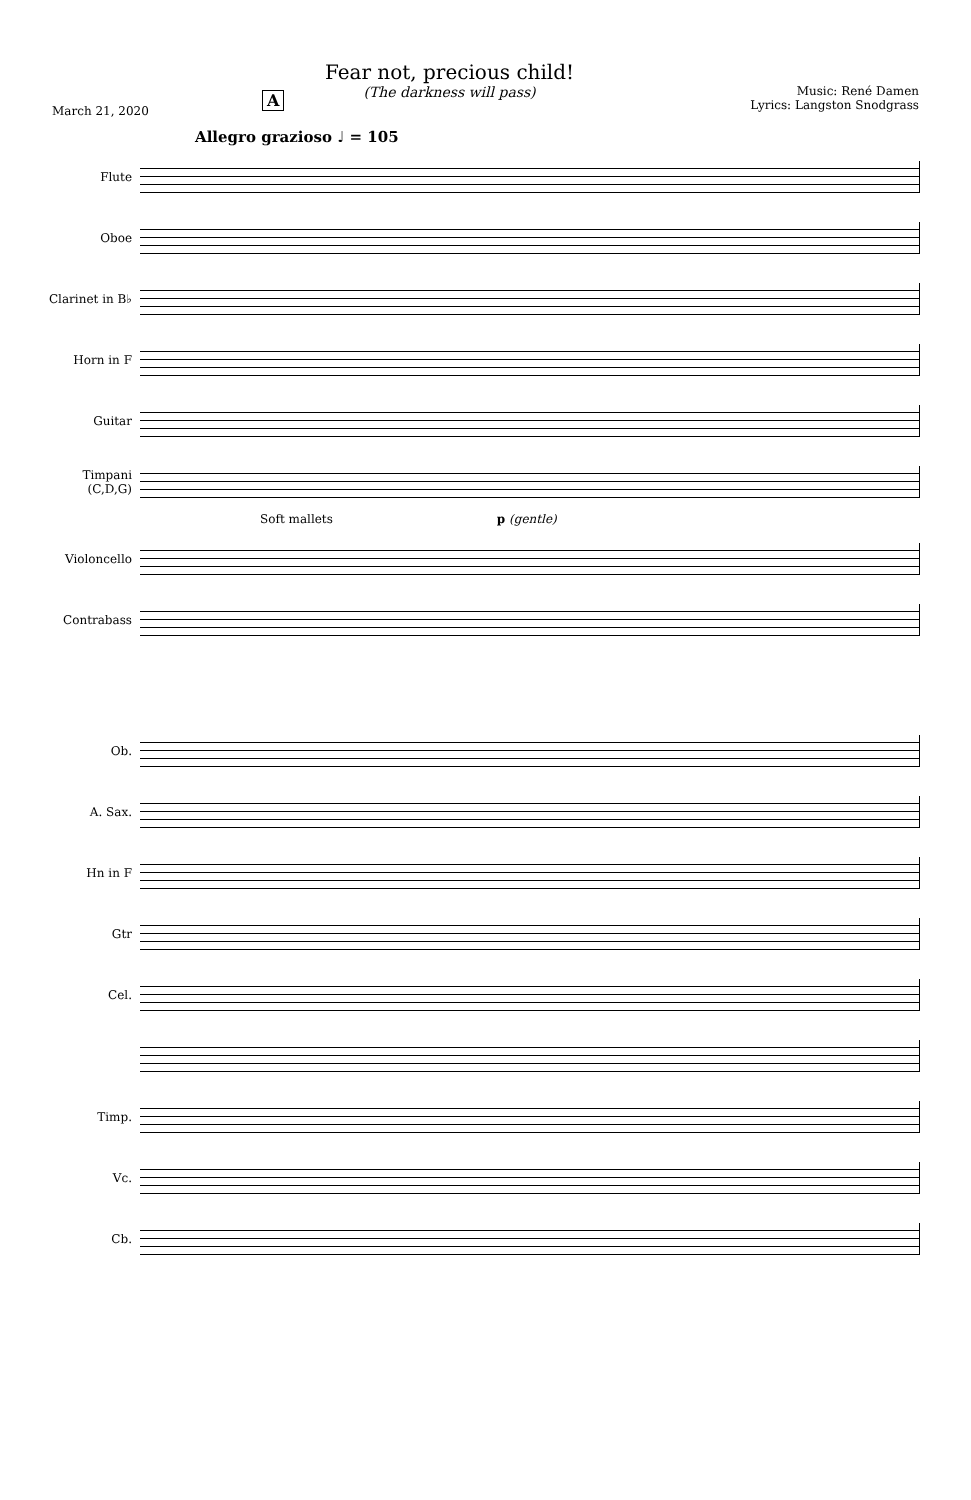March 21, 2020
Fear not, precious child!
(The darkness will pass)
Music: René Damen
Lyrics: Langston Snodgrass
A
Allegro grazioso ♩ = 105
Flute
Oboe
Clarinet in B♭
Horn in F
Guitar
Timpani
(C,D,G)
Soft mallets p (gentle)
Violoncello
Contrabass
Ob.
A. Sax.
Hn in F
Gtr
Cel.
Timp.
Vc.
Cb.